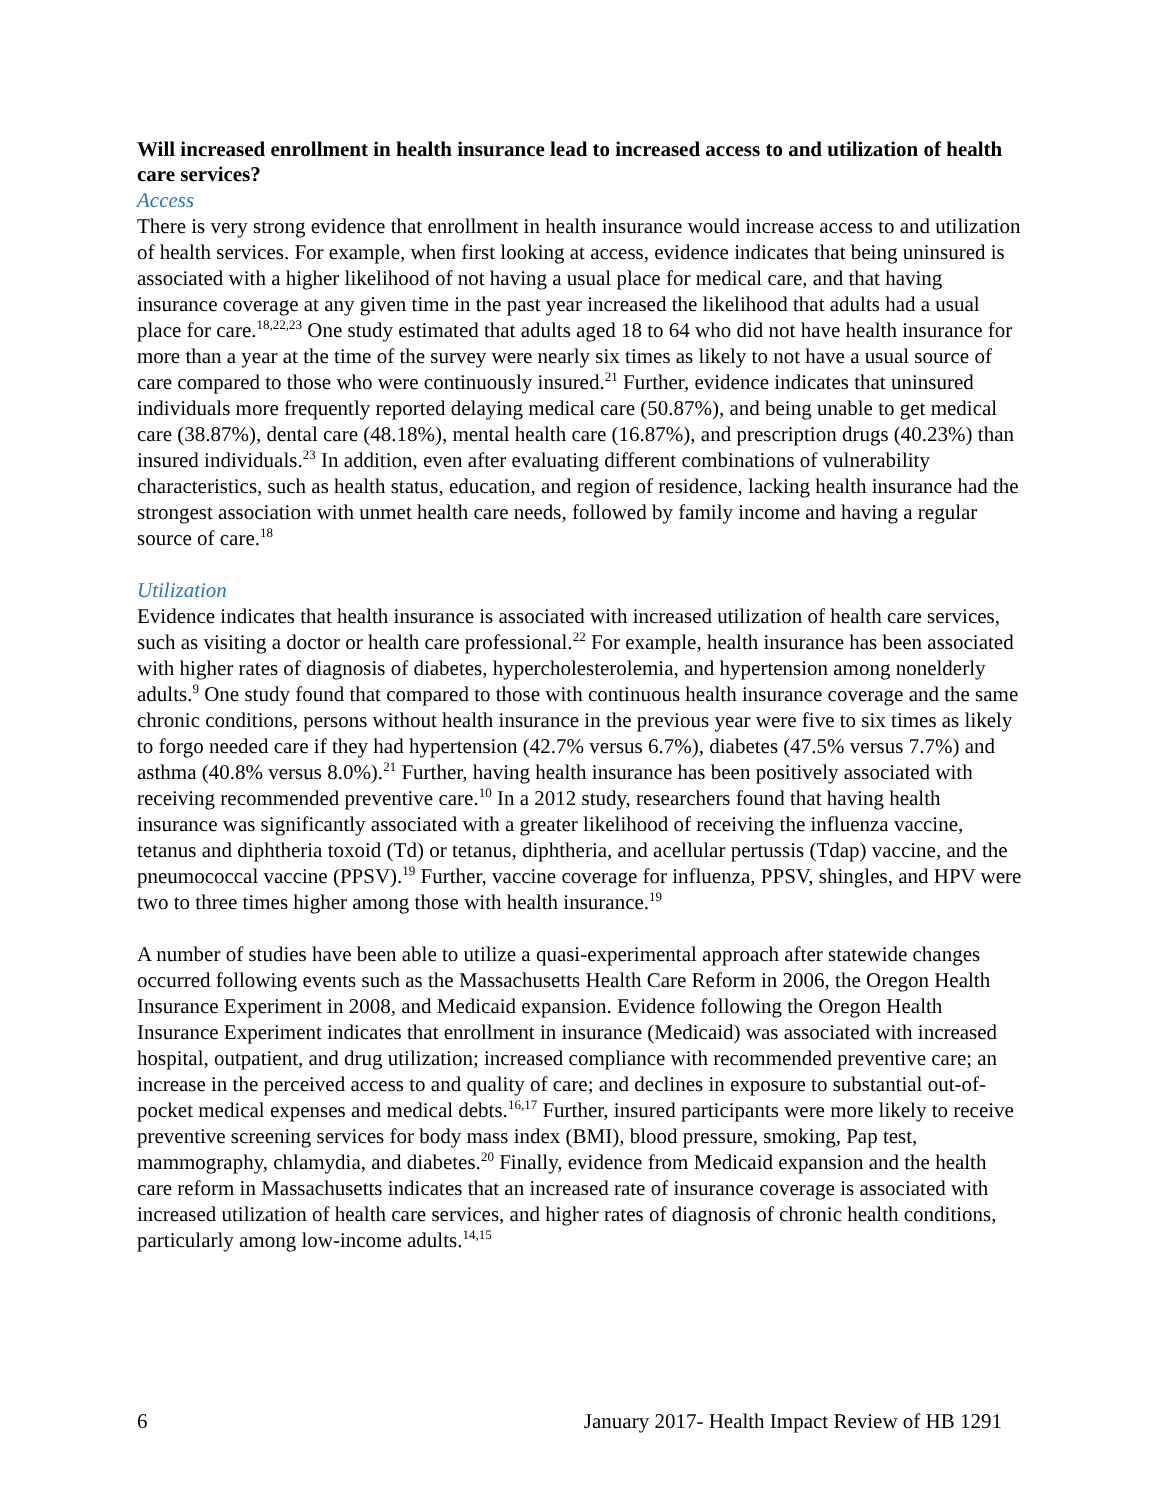Will increased enrollment in health insurance lead to increased access to and utilization of health care services?
Access
There is very strong evidence that enrollment in health insurance would increase access to and utilization of health services. For example, when first looking at access, evidence indicates that being uninsured is associated with a higher likelihood of not having a usual place for medical care, and that having insurance coverage at any given time in the past year increased the likelihood that adults had a usual place for care.<sup>18,22,23</sup> One study estimated that adults aged 18 to 64 who did not have health insurance for more than a year at the time of the survey were nearly six times as likely to not have a usual source of care compared to those who were continuously insured.<sup>21</sup> Further, evidence indicates that uninsured individuals more frequently reported delaying medical care (50.87%), and being unable to get medical care (38.87%), dental care (48.18%), mental health care (16.87%), and prescription drugs (40.23%) than insured individuals.<sup>23</sup> In addition, even after evaluating different combinations of vulnerability characteristics, such as health status, education, and region of residence, lacking health insurance had the strongest association with unmet health care needs, followed by family income and having a regular source of care.<sup>18</sup>
Utilization
Evidence indicates that health insurance is associated with increased utilization of health care services, such as visiting a doctor or health care professional.<sup>22</sup> For example, health insurance has been associated with higher rates of diagnosis of diabetes, hypercholesterolemia, and hypertension among nonelderly adults.<sup>9</sup> One study found that compared to those with continuous health insurance coverage and the same chronic conditions, persons without health insurance in the previous year were five to six times as likely to forgo needed care if they had hypertension (42.7% versus 6.7%), diabetes (47.5% versus 7.7%) and asthma (40.8% versus 8.0%).<sup>21</sup> Further, having health insurance has been positively associated with receiving recommended preventive care.<sup>10</sup> In a 2012 study, researchers found that having health insurance was significantly associated with a greater likelihood of receiving the influenza vaccine, tetanus and diphtheria toxoid (Td) or tetanus, diphtheria, and acellular pertussis (Tdap) vaccine, and the pneumococcal vaccine (PPSV).<sup>19</sup> Further, vaccine coverage for influenza, PPSV, shingles, and HPV were two to three times higher among those with health insurance.<sup>19</sup>
A number of studies have been able to utilize a quasi-experimental approach after statewide changes occurred following events such as the Massachusetts Health Care Reform in 2006, the Oregon Health Insurance Experiment in 2008, and Medicaid expansion. Evidence following the Oregon Health Insurance Experiment indicates that enrollment in insurance (Medicaid) was associated with increased hospital, outpatient, and drug utilization; increased compliance with recommended preventive care; an increase in the perceived access to and quality of care; and declines in exposure to substantial out-of-pocket medical expenses and medical debts.<sup>16,17</sup> Further, insured participants were more likely to receive preventive screening services for body mass index (BMI), blood pressure, smoking, Pap test, mammography, chlamydia, and diabetes.<sup>20</sup> Finally, evidence from Medicaid expansion and the health care reform in Massachusetts indicates that an increased rate of insurance coverage is associated with increased utilization of health care services, and higher rates of diagnosis of chronic health conditions, particularly among low-income adults.<sup>14,15</sup>
6 January 2017- Health Impact Review of HB 1291